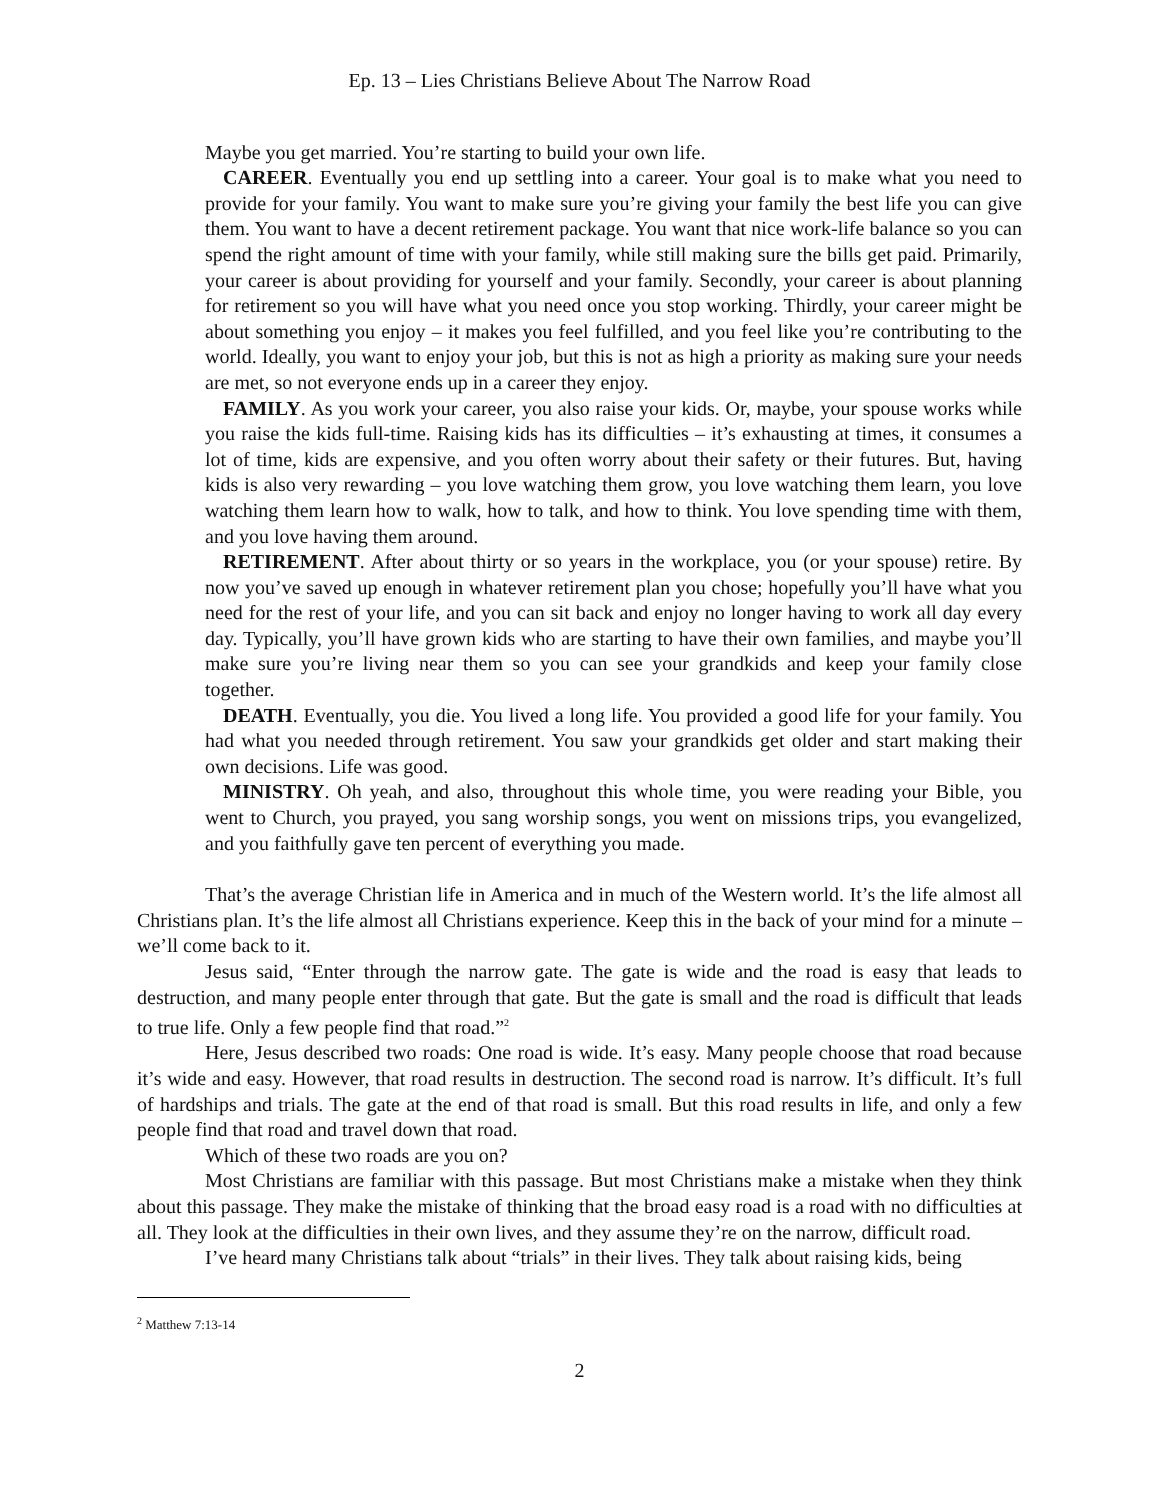Ep. 13 – Lies Christians Believe About The Narrow Road
Maybe you get married. You’re starting to build your own life.
CAREER. Eventually you end up settling into a career. Your goal is to make what you need to provide for your family. You want to make sure you’re giving your family the best life you can give them. You want to have a decent retirement package. You want that nice work-life balance so you can spend the right amount of time with your family, while still making sure the bills get paid. Primarily, your career is about providing for yourself and your family. Secondly, your career is about planning for retirement so you will have what you need once you stop working. Thirdly, your career might be about something you enjoy – it makes you feel fulfilled, and you feel like you’re contributing to the world. Ideally, you want to enjoy your job, but this is not as high a priority as making sure your needs are met, so not everyone ends up in a career they enjoy.
FAMILY. As you work your career, you also raise your kids. Or, maybe, your spouse works while you raise the kids full-time. Raising kids has its difficulties – it’s exhausting at times, it consumes a lot of time, kids are expensive, and you often worry about their safety or their futures. But, having kids is also very rewarding – you love watching them grow, you love watching them learn, you love watching them learn how to walk, how to talk, and how to think. You love spending time with them, and you love having them around.
RETIREMENT. After about thirty or so years in the workplace, you (or your spouse) retire. By now you’ve saved up enough in whatever retirement plan you chose; hopefully you’ll have what you need for the rest of your life, and you can sit back and enjoy no longer having to work all day every day. Typically, you’ll have grown kids who are starting to have their own families, and maybe you’ll make sure you’re living near them so you can see your grandkids and keep your family close together.
DEATH. Eventually, you die. You lived a long life. You provided a good life for your family. You had what you needed through retirement. You saw your grandkids get older and start making their own decisions. Life was good.
MINISTRY. Oh yeah, and also, throughout this whole time, you were reading your Bible, you went to Church, you prayed, you sang worship songs, you went on missions trips, you evangelized, and you faithfully gave ten percent of everything you made.
That’s the average Christian life in America and in much of the Western world. It’s the life almost all Christians plan. It’s the life almost all Christians experience. Keep this in the back of your mind for a minute – we’ll come back to it.
Jesus said, “Enter through the narrow gate. The gate is wide and the road is easy that leads to destruction, and many people enter through that gate. But the gate is small and the road is difficult that leads to true life. Only a few people find that road.”<sup>2</sup>
Here, Jesus described two roads: One road is wide. It’s easy. Many people choose that road because it’s wide and easy. However, that road results in destruction. The second road is narrow. It’s difficult. It’s full of hardships and trials. The gate at the end of that road is small. But this road results in life, and only a few people find that road and travel down that road.
Which of these two roads are you on?
Most Christians are familiar with this passage. But most Christians make a mistake when they think about this passage. They make the mistake of thinking that the broad easy road is a road with no difficulties at all. They look at the difficulties in their own lives, and they assume they’re on the narrow, difficult road.
I’ve heard many Christians talk about “trials” in their lives. They talk about raising kids, being
<sup>2</sup> Matthew 7:13-14
2